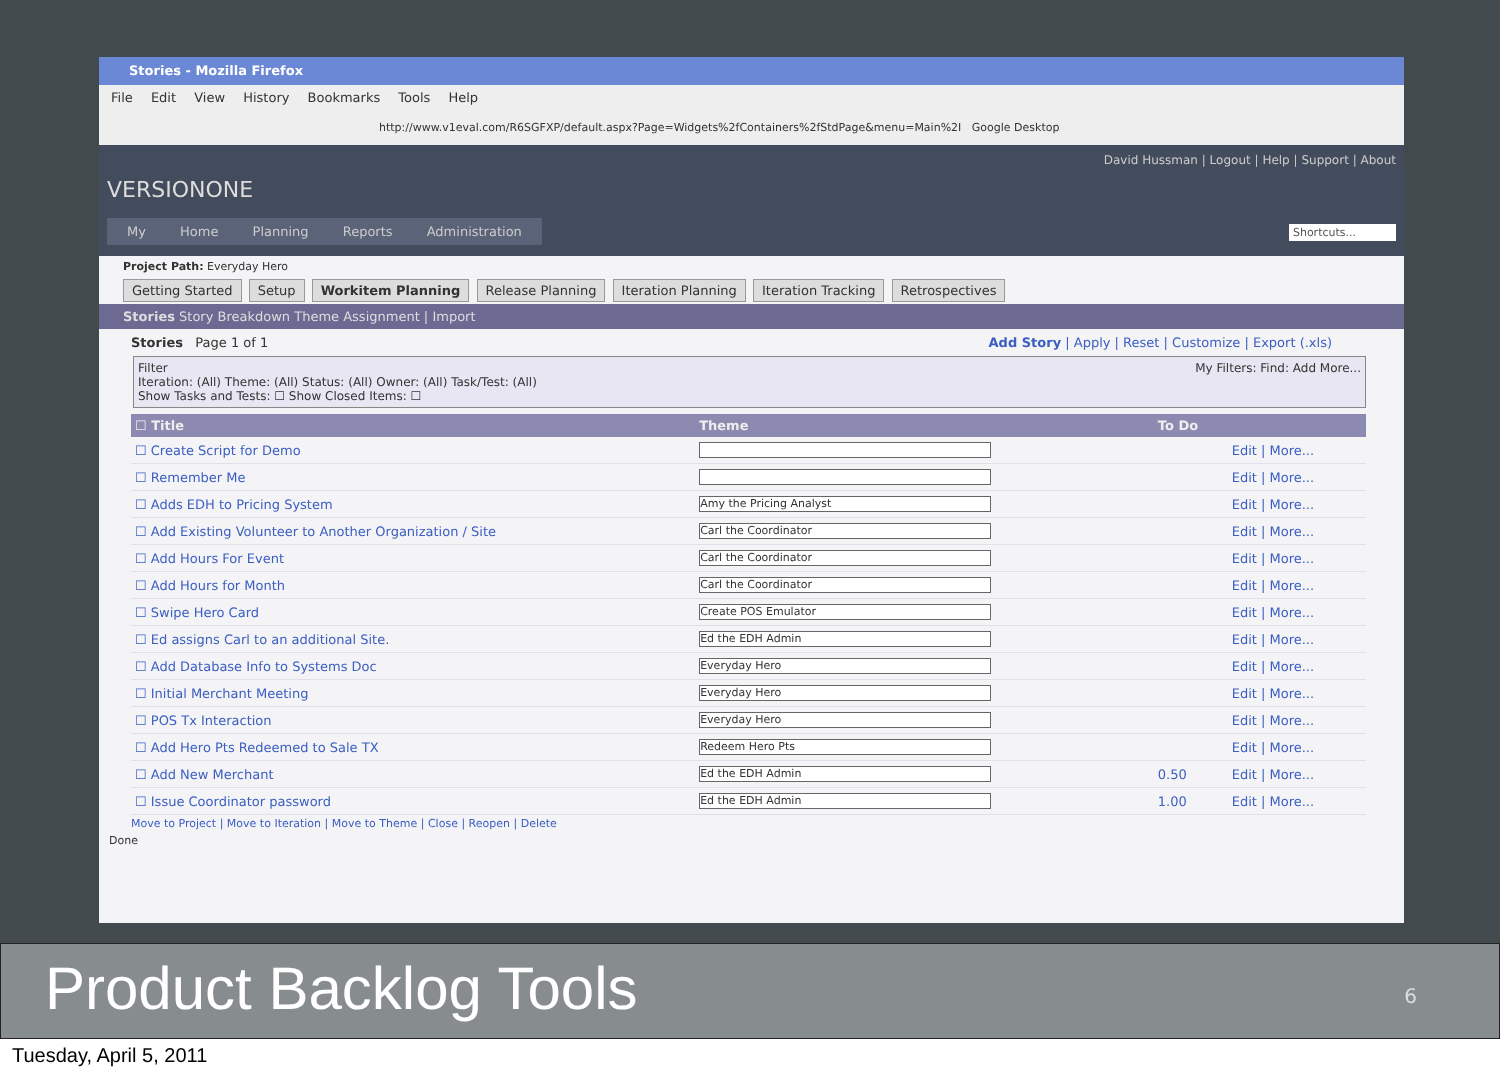Stories - Mozilla Firefox
File Edit View History Bookmarks Tools Help
http://www.v1eval.com/R6SGFXP/default.aspx?Page=Widgets%2fContainers%2fStdPage&menu=Main%2I Google Desktop
David Hussman | Logout | Help | Support | About
VERSIONONE
My Home Planning Reports Administration
Shortcuts...
Project Path: Everyday Hero
Getting Started Setup Workitem Planning Release Planning Iteration Planning Iteration Tracking Retrospectives
Stories Story Breakdown Theme Assignment | Import
Stories Page 1 of 1 Add Story | Apply | Reset | Customize | Export (.xls)
Filter My Filters: Find: Add More...
Iteration: (All) Theme: (All) Status: (All) Owner: (All) Task/Test: (All)
Show Tasks and Tests: ☐ Show Closed Items: ☐
| ☐ Title | Theme | To Do | |
| --- | --- | --- | --- |
| ☐ Create Script for Demo | | | Edit / More... |
| ☐ Remember Me | | | Edit / More... |
| ☐ Adds EDH to Pricing System | Amy the Pricing Analyst | | Edit / More... |
| ☐ Add Existing Volunteer to Another Organization / Site | Carl the Coordinator | | Edit / More... |
| ☐ Add Hours For Event | Carl the Coordinator | | Edit / More... |
| ☐ Add Hours for Month | Carl the Coordinator | | Edit / More... |
| ☐ Swipe Hero Card | Create POS Emulator | | Edit / More... |
| ☐ Ed assigns Carl to an additional Site. | Ed the EDH Admin | | Edit / More... |
| ☐ Add Database Info to Systems Doc | Everyday Hero | | Edit / More... |
| ☐ Initial Merchant Meeting | Everyday Hero | | Edit / More... |
| ☐ POS Tx Interaction | Everyday Hero | | Edit / More... |
| ☐ Add Hero Pts Redeemed to Sale TX | Redeem Hero Pts | | Edit / More... |
| ☐ Add New Merchant | Ed the EDH Admin | 0.50 | Edit / More... |
| ☐ Issue Coordinator password | Ed the EDH Admin | 1.00 | Edit / More... |
Move to Project | Move to Iteration | Move to Theme | Close | Reopen | Delete
Done
Product Backlog Tools
6
Tuesday, April 5, 2011